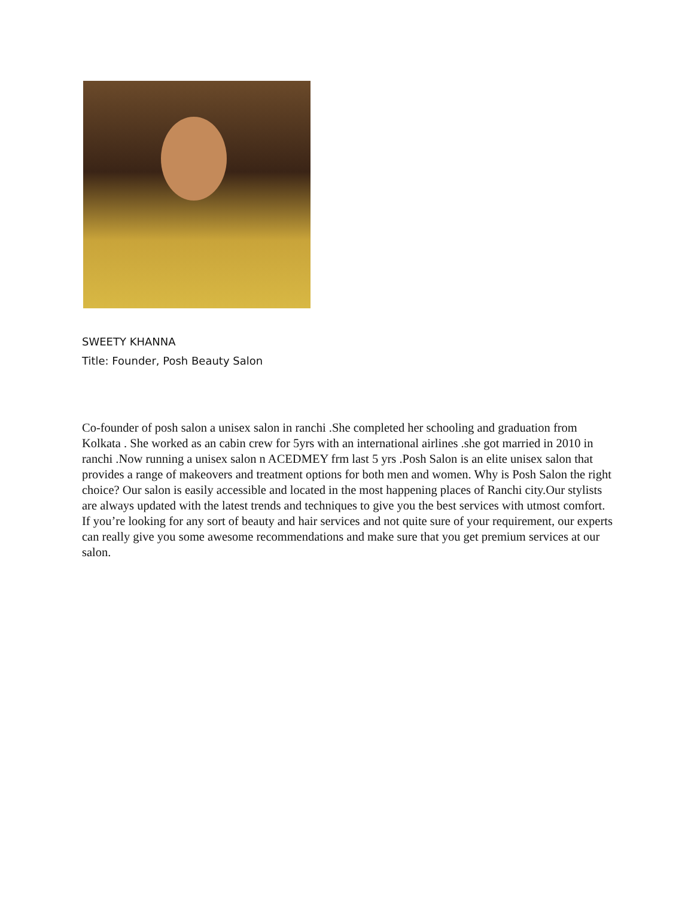SWEETY KHANNA
Title: Founder, Posh Beauty Salon
Co-founder of posh salon a unisex salon in ranchi .She completed her schooling and graduation from Kolkata . She worked as an cabin crew for 5yrs with an international airlines .she got married in 2010 in ranchi .Now running a unisex salon n ACEDMEY frm last 5 yrs .Posh Salon is an elite unisex salon that provides a range of makeovers and treatment options for both men and women. Why is Posh Salon the right choice? Our salon is easily accessible and located in the most happening places of Ranchi city.Our stylists are always updated with the latest trends and techniques to give you the best services with utmost comfort. If you’re looking for any sort of beauty and hair services and not quite sure of your requirement, our experts can really give you some awesome recommendations and make sure that you get premium services at our salon.